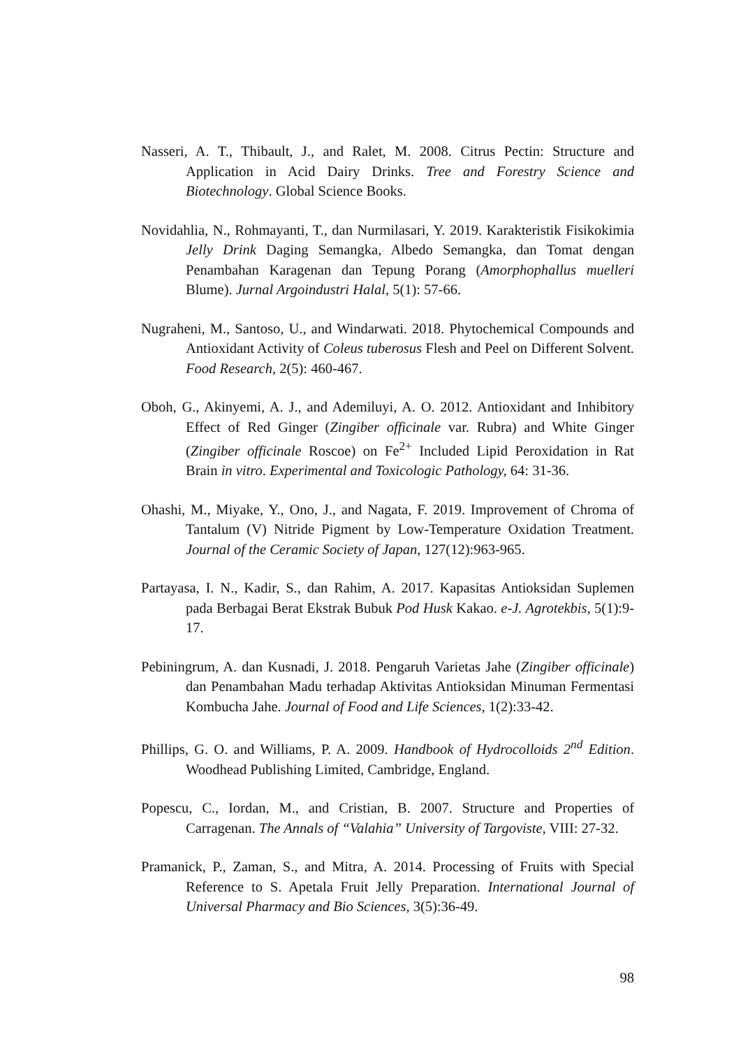Nasseri, A. T., Thibault, J., and Ralet, M. 2008. Citrus Pectin: Structure and Application in Acid Dairy Drinks. Tree and Forestry Science and Biotechnology. Global Science Books.
Novidahlia, N., Rohmayanti, T., dan Nurmilasari, Y. 2019. Karakteristik Fisikokimia Jelly Drink Daging Semangka, Albedo Semangka, dan Tomat dengan Penambahan Karagenan dan Tepung Porang (Amorphophallus muelleri Blume). Jurnal Argoindustri Halal, 5(1): 57-66.
Nugraheni, M., Santoso, U., and Windarwati. 2018. Phytochemical Compounds and Antioxidant Activity of Coleus tuberosus Flesh and Peel on Different Solvent. Food Research, 2(5): 460-467.
Oboh, G., Akinyemi, A. J., and Ademiluyi, A. O. 2012. Antioxidant and Inhibitory Effect of Red Ginger (Zingiber officinale var. Rubra) and White Ginger (Zingiber officinale Roscoe) on Fe<sup>2+</sup> Included Lipid Peroxidation in Rat Brain in vitro. Experimental and Toxicologic Pathology, 64: 31-36.
Ohashi, M., Miyake, Y., Ono, J., and Nagata, F. 2019. Improvement of Chroma of Tantalum (V) Nitride Pigment by Low-Temperature Oxidation Treatment. Journal of the Ceramic Society of Japan, 127(12):963-965.
Partayasa, I. N., Kadir, S., dan Rahim, A. 2017. Kapasitas Antioksidan Suplemen pada Berbagai Berat Ekstrak Bubuk Pod Husk Kakao. e-J. Agrotekbis, 5(1):9-17.
Pebiningrum, A. dan Kusnadi, J. 2018. Pengaruh Varietas Jahe (Zingiber officinale) dan Penambahan Madu terhadap Aktivitas Antioksidan Minuman Fermentasi Kombucha Jahe. Journal of Food and Life Sciences, 1(2):33-42.
Phillips, G. O. and Williams, P. A. 2009. Handbook of Hydrocolloids 2<sup>nd</sup> Edition. Woodhead Publishing Limited, Cambridge, England.
Popescu, C., Iordan, M., and Cristian, B. 2007. Structure and Properties of Carragenan. The Annals of “Valahia” University of Targoviste, VIII: 27-32.
Pramanick, P., Zaman, S., and Mitra, A. 2014. Processing of Fruits with Special Reference to S. Apetala Fruit Jelly Preparation. International Journal of Universal Pharmacy and Bio Sciences, 3(5):36-49.
98